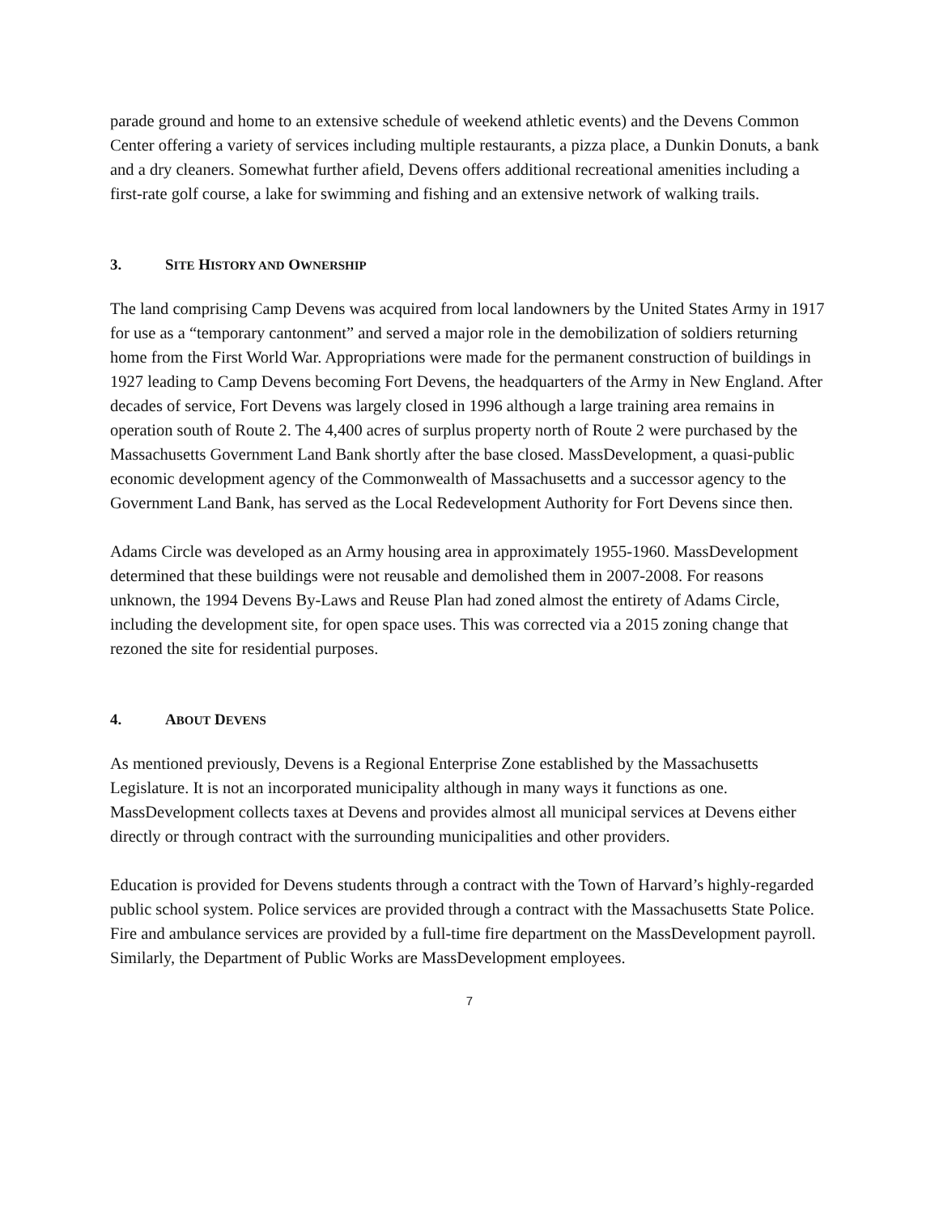parade ground and home to an extensive schedule of weekend athletic events) and the Devens Common Center offering a variety of services including multiple restaurants, a pizza place, a Dunkin Donuts, a bank and a dry cleaners. Somewhat further afield, Devens offers additional recreational amenities including a first-rate golf course, a lake for swimming and fishing and an extensive network of walking trails.
3. SITE HISTORY AND OWNERSHIP
The land comprising Camp Devens was acquired from local landowners by the United States Army in 1917 for use as a “temporary cantonment” and served a major role in the demobilization of soldiers returning home from the First World War. Appropriations were made for the permanent construction of buildings in 1927 leading to Camp Devens becoming Fort Devens, the headquarters of the Army in New England. After decades of service, Fort Devens was largely closed in 1996 although a large training area remains in operation south of Route 2. The 4,400 acres of surplus property north of Route 2 were purchased by the Massachusetts Government Land Bank shortly after the base closed. MassDevelopment, a quasi-public economic development agency of the Commonwealth of Massachusetts and a successor agency to the Government Land Bank, has served as the Local Redevelopment Authority for Fort Devens since then.
Adams Circle was developed as an Army housing area in approximately 1955-1960. MassDevelopment determined that these buildings were not reusable and demolished them in 2007-2008. For reasons unknown, the 1994 Devens By-Laws and Reuse Plan had zoned almost the entirety of Adams Circle, including the development site, for open space uses. This was corrected via a 2015 zoning change that rezoned the site for residential purposes.
4. ABOUT DEVENS
As mentioned previously, Devens is a Regional Enterprise Zone established by the Massachusetts Legislature. It is not an incorporated municipality although in many ways it functions as one. MassDevelopment collects taxes at Devens and provides almost all municipal services at Devens either directly or through contract with the surrounding municipalities and other providers.
Education is provided for Devens students through a contract with the Town of Harvard’s highly-regarded public school system. Police services are provided through a contract with the Massachusetts State Police. Fire and ambulance services are provided by a full-time fire department on the MassDevelopment payroll. Similarly, the Department of Public Works are MassDevelopment employees.
7